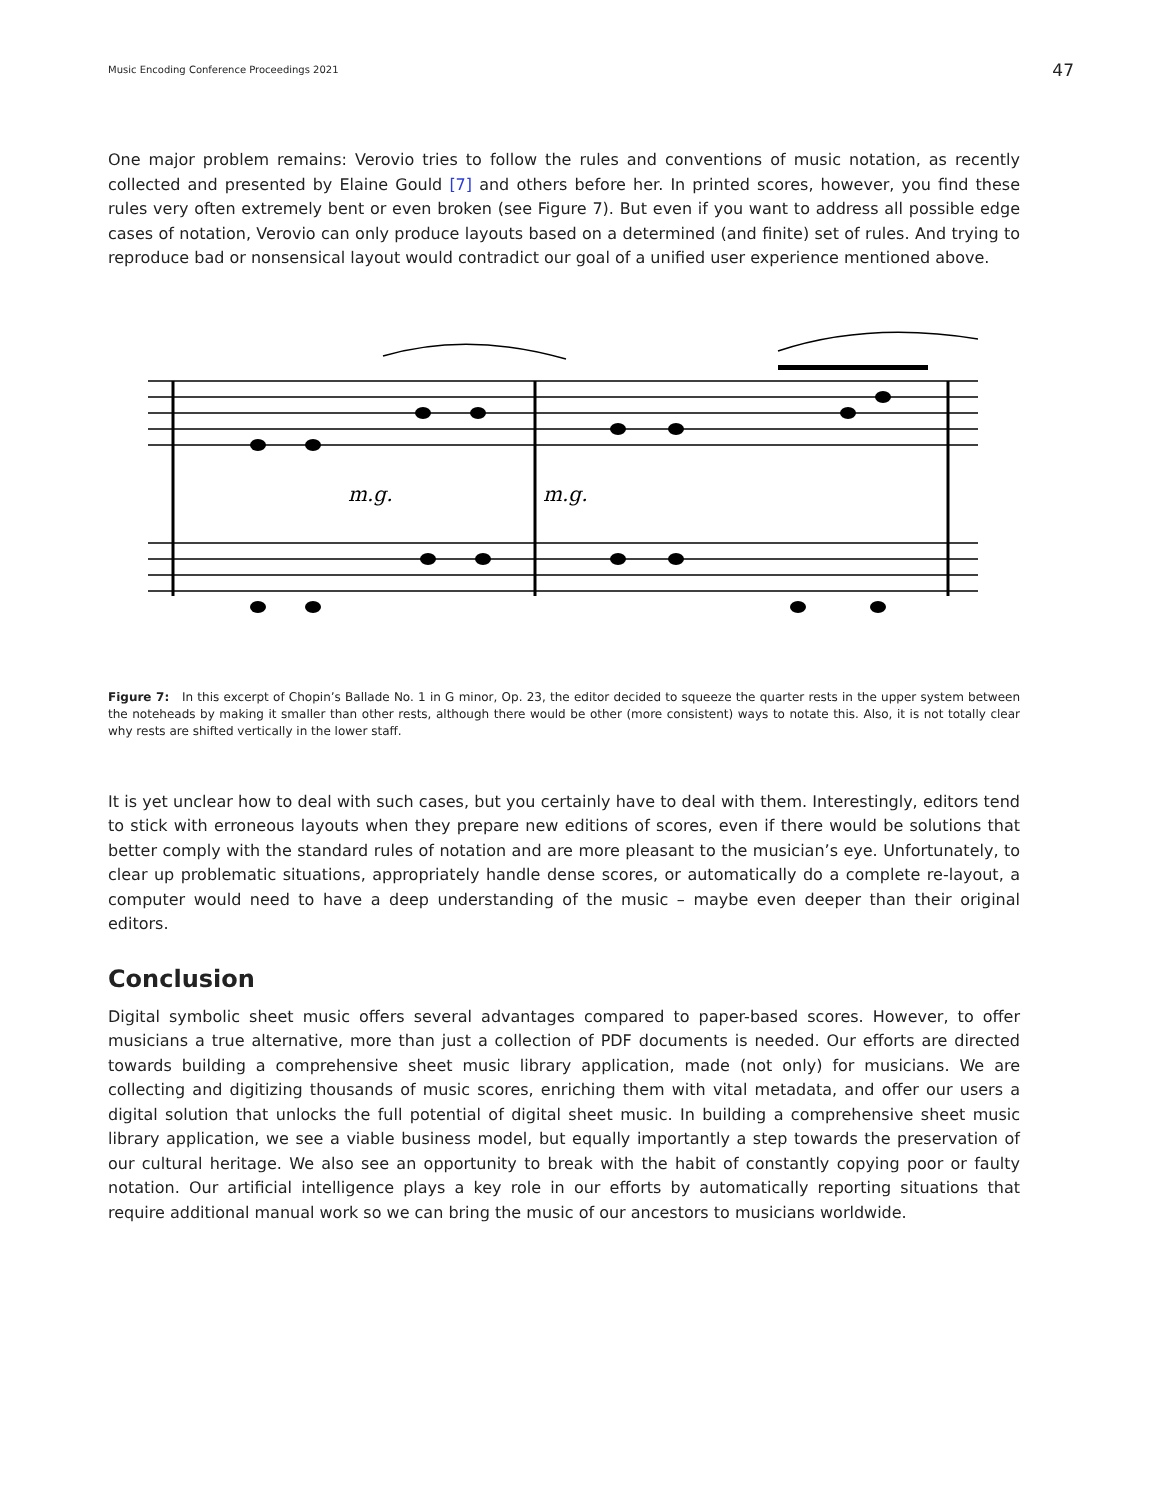Music Encoding Conference Proceedings 2021 47
One major problem remains: Verovio tries to follow the rules and conventions of music notation, as recently collected and presented by Elaine Gould [7] and others before her. In printed scores, however, you find these rules very often extremely bent or even broken (see Figure 7). But even if you want to address all possible edge cases of notation, Verovio can only produce layouts based on a determined (and finite) set of rules. And trying to reproduce bad or nonsensical layout would contradict our goal of a unified user experience mentioned above.
m.g.
m.g.
Figure 7: In this excerpt of Chopin’s Ballade No. 1 in G minor, Op. 23, the editor decided to squeeze the quarter rests in the upper system between the noteheads by making it smaller than other rests, although there would be other (more consistent) ways to notate this. Also, it is not totally clear why rests are shifted vertically in the lower staff.
It is yet unclear how to deal with such cases, but you certainly have to deal with them. Interestingly, editors tend to stick with erroneous layouts when they prepare new editions of scores, even if there would be solutions that better comply with the standard rules of notation and are more pleasant to the musician’s eye. Unfortunately, to clear up problematic situations, appropriately handle dense scores, or automatically do a complete re-layout, a computer would need to have a deep understanding of the music – maybe even deeper than their original editors.
Conclusion
Digital symbolic sheet music offers several advantages compared to paper-based scores. However, to offer musicians a true alternative, more than just a collection of PDF documents is needed. Our efforts are directed towards building a comprehensive sheet music library application, made (not only) for musicians. We are collecting and digitizing thousands of music scores, enriching them with vital metadata, and offer our users a digital solution that unlocks the full potential of digital sheet music. In building a comprehensive sheet music library application, we see a viable business model, but equally importantly a step towards the preservation of our cultural heritage. We also see an opportunity to break with the habit of constantly copying poor or faulty notation. Our artificial intelligence plays a key role in our efforts by automatically reporting situations that require additional manual work so we can bring the music of our ancestors to musicians worldwide.